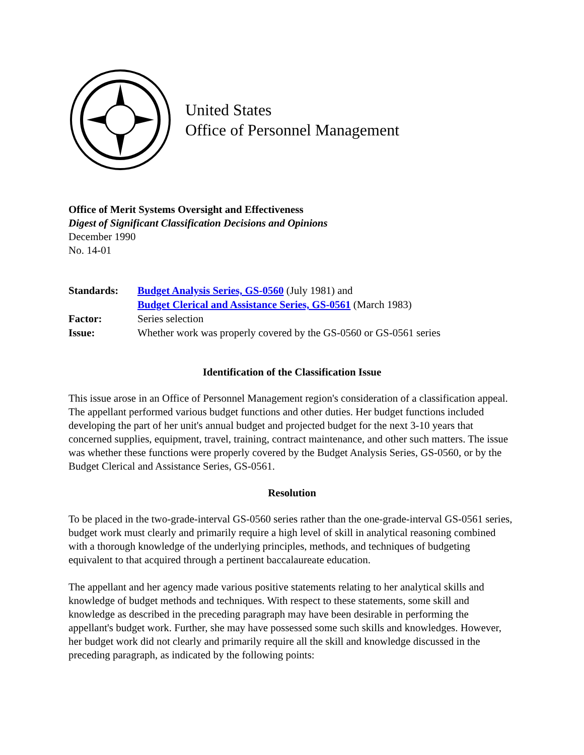United States
Office of Personnel Management
Office of Merit Systems Oversight and Effectiveness
Digest of Significant Classification Decisions and Opinions
December 1990
No. 14-01
| Standards: | Budget Analysis Series, GS-0560 (July 1981) and Budget Clerical and Assistance Series, GS-0561 (March 1983) |
| Factor: | Series selection |
| Issue: | Whether work was properly covered by the GS-0560 or GS-0561 series |
Identification of the Classification Issue
This issue arose in an Office of Personnel Management region's consideration of a classification appeal. The appellant performed various budget functions and other duties. Her budget functions included developing the part of her unit's annual budget and projected budget for the next 3-10 years that concerned supplies, equipment, travel, training, contract maintenance, and other such matters. The issue was whether these functions were properly covered by the Budget Analysis Series, GS-0560, or by the Budget Clerical and Assistance Series, GS-0561.
Resolution
To be placed in the two-grade-interval GS-0560 series rather than the one-grade-interval GS-0561 series, budget work must clearly and primarily require a high level of skill in analytical reasoning combined with a thorough knowledge of the underlying principles, methods, and techniques of budgeting equivalent to that acquired through a pertinent baccalaureate education.
The appellant and her agency made various positive statements relating to her analytical skills and knowledge of budget methods and techniques. With respect to these statements, some skill and knowledge as described in the preceding paragraph may have been desirable in performing the appellant's budget work. Further, she may have possessed some such skills and knowledges. However, her budget work did not clearly and primarily require all the skill and knowledge discussed in the preceding paragraph, as indicated by the following points: